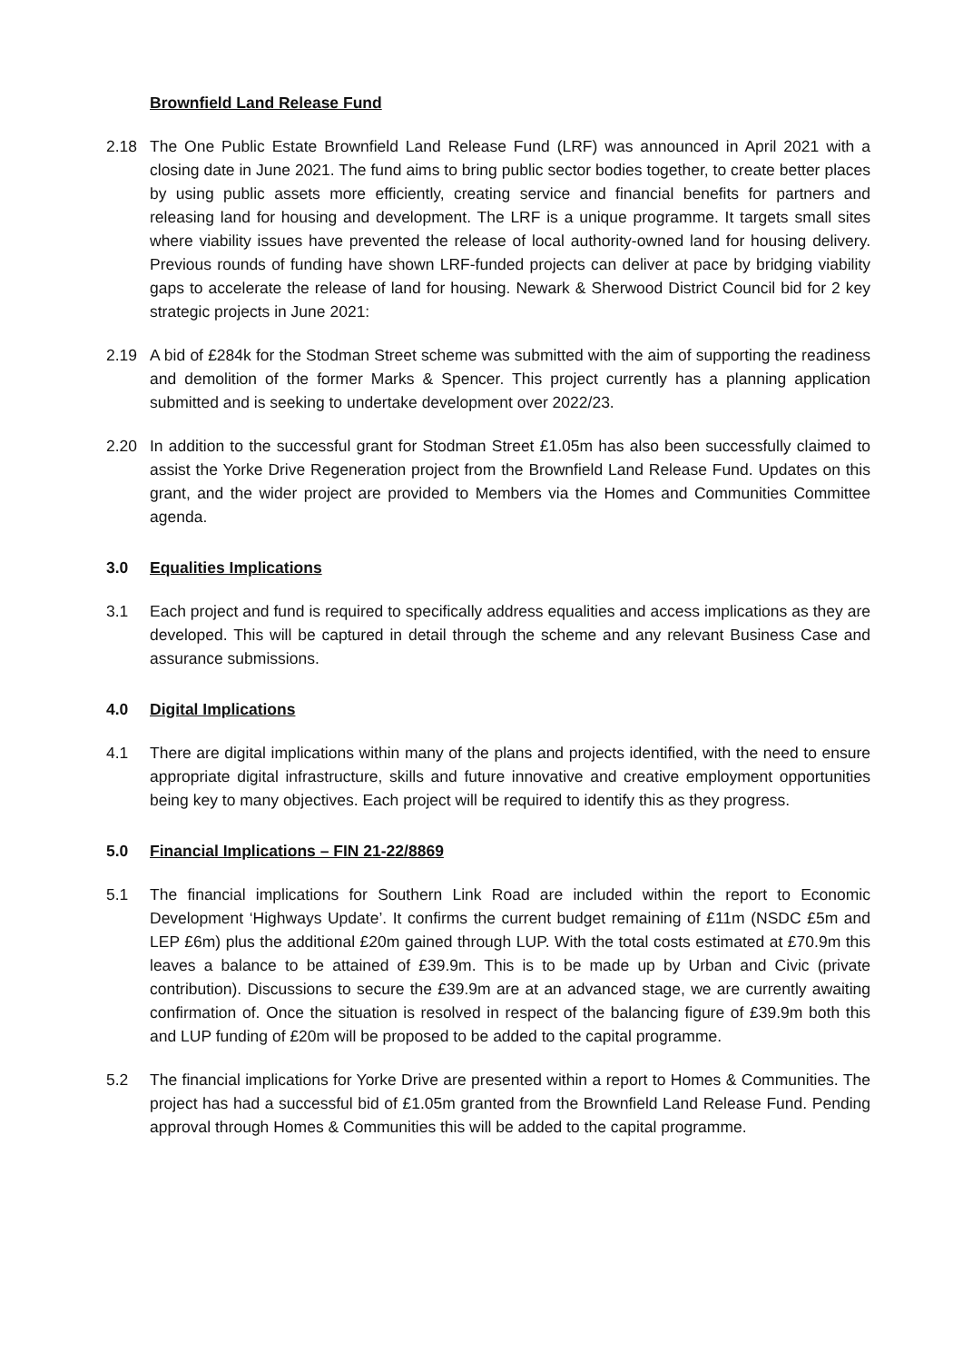Brownfield Land Release Fund
2.18 The One Public Estate Brownfield Land Release Fund (LRF) was announced in April 2021 with a closing date in June 2021. The fund aims to bring public sector bodies together, to create better places by using public assets more efficiently, creating service and financial benefits for partners and releasing land for housing and development. The LRF is a unique programme. It targets small sites where viability issues have prevented the release of local authority-owned land for housing delivery. Previous rounds of funding have shown LRF-funded projects can deliver at pace by bridging viability gaps to accelerate the release of land for housing. Newark & Sherwood District Council bid for 2 key strategic projects in June 2021:
2.19 A bid of £284k for the Stodman Street scheme was submitted with the aim of supporting the readiness and demolition of the former Marks & Spencer. This project currently has a planning application submitted and is seeking to undertake development over 2022/23.
2.20 In addition to the successful grant for Stodman Street £1.05m has also been successfully claimed to assist the Yorke Drive Regeneration project from the Brownfield Land Release Fund. Updates on this grant, and the wider project are provided to Members via the Homes and Communities Committee agenda.
3.0 Equalities Implications
3.1 Each project and fund is required to specifically address equalities and access implications as they are developed. This will be captured in detail through the scheme and any relevant Business Case and assurance submissions.
4.0 Digital Implications
4.1 There are digital implications within many of the plans and projects identified, with the need to ensure appropriate digital infrastructure, skills and future innovative and creative employment opportunities being key to many objectives. Each project will be required to identify this as they progress.
5.0 Financial Implications – FIN 21-22/8869
5.1 The financial implications for Southern Link Road are included within the report to Economic Development ‘Highways Update’. It confirms the current budget remaining of £11m (NSDC £5m and LEP £6m) plus the additional £20m gained through LUP. With the total costs estimated at £70.9m this leaves a balance to be attained of £39.9m. This is to be made up by Urban and Civic (private contribution). Discussions to secure the £39.9m are at an advanced stage, we are currently awaiting confirmation of. Once the situation is resolved in respect of the balancing figure of £39.9m both this and LUP funding of £20m will be proposed to be added to the capital programme.
5.2 The financial implications for Yorke Drive are presented within a report to Homes & Communities. The project has had a successful bid of £1.05m granted from the Brownfield Land Release Fund. Pending approval through Homes & Communities this will be added to the capital programme.